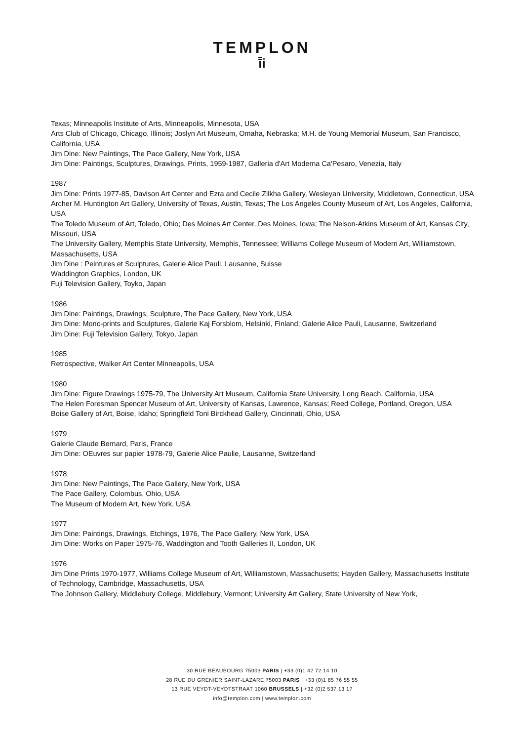TEMPLON
ī̄i
Texas; Minneapolis Institute of Arts, Minneapolis, Minnesota, USA
Arts Club of Chicago, Chicago, Illinois; Joslyn Art Museum, Omaha, Nebraska; M.H. de Young Memorial Museum, San Francisco, California, USA
Jim Dine: New Paintings, The Pace Gallery, New York, USA
Jim Dine: Paintings, Sculptures, Drawings, Prints, 1959-1987, Galleria d'Art Moderna Ca'Pesaro, Venezia, Italy
1987
Jim Dine: Prints 1977-85, Davison Art Center and Ezra and Cecile Zilkha Gallery, Wesleyan University, Middletown, Connecticut, USA
Archer M. Huntington Art Gallery, University of Texas, Austin, Texas; The Los Angeles County Museum of Art, Los Angeles, California, USA
The Toledo Museum of Art, Toledo, Ohio; Des Moines Art Center, Des Moines, Iowa; The Nelson-Atkins Museum of Art, Kansas City, Missouri, USA
The University Gallery, Memphis State University, Memphis, Tennessee; Williams College Museum of Modern Art, Williamstown, Massachusetts, USA
Jim Dine : Peintures et Sculptures, Galerie Alice Pauli, Lausanne, Suisse
Waddington Graphics, London, UK
Fuji Television Gallery, Toyko, Japan
1986
Jim Dine: Paintings, Drawings, Sculpture, The Pace Gallery, New York, USA
Jim Dine: Mono-prints and Sculptures, Galerie Kaj Forsblom, Helsinki, Finland; Galerie Alice Pauli, Lausanne, Switzerland
Jim Dine: Fuji Television Gallery, Tokyo, Japan
1985
Retrospective, Walker Art Center Minneapolis, USA
1980
Jim Dine: Figure Drawings 1975-79, The University Art Museum, California State University, Long Beach, California, USA
The Helen Foresman Spencer Museum of Art, University of Kansas, Lawrence, Kansas; Reed College, Portland, Oregon, USA
Boise Gallery of Art, Boise, Idaho; Springfield Toni Birckhead Gallery, Cincinnati, Ohio, USA
1979
Galerie Claude Bernard, Paris, France
Jim Dine: OEuvres sur papier 1978-79, Galerie Alice Paulie, Lausanne, Switzerland
1978
Jim Dine: New Paintings, The Pace Gallery, New York, USA
The Pace Gallery, Colombus, Ohio, USA
The Museum of Modern Art, New York, USA
1977
Jim Dine: Paintings, Drawings, Etchings, 1976, The Pace Gallery, New York, USA
Jim Dine: Works on Paper 1975-76, Waddington and Tooth Galleries II, London, UK
1976
Jim Dine Prints 1970-1977, Williams College Museum of Art, Williamstown, Massachusetts; Hayden Gallery, Massachusetts Institute of Technology, Cambridge, Massachusetts, USA
The Johnson Gallery, Middlebury College, Middlebury, Vermont; University Art Gallery, State University of New York,
30 RUE BEAUBOURG 75003 PARIS | +33 (0)1 42 72 14 10
28 RUE DU GRENIER SAINT-LAZARE 75003 PARIS | +33 (0)1 85 76 55 55
13 RUE VEYDT-VEYDTSTRAAT 1060 BRUSSELS | +32 (0)2 537 13 17
info@templon.com | www.templon.com